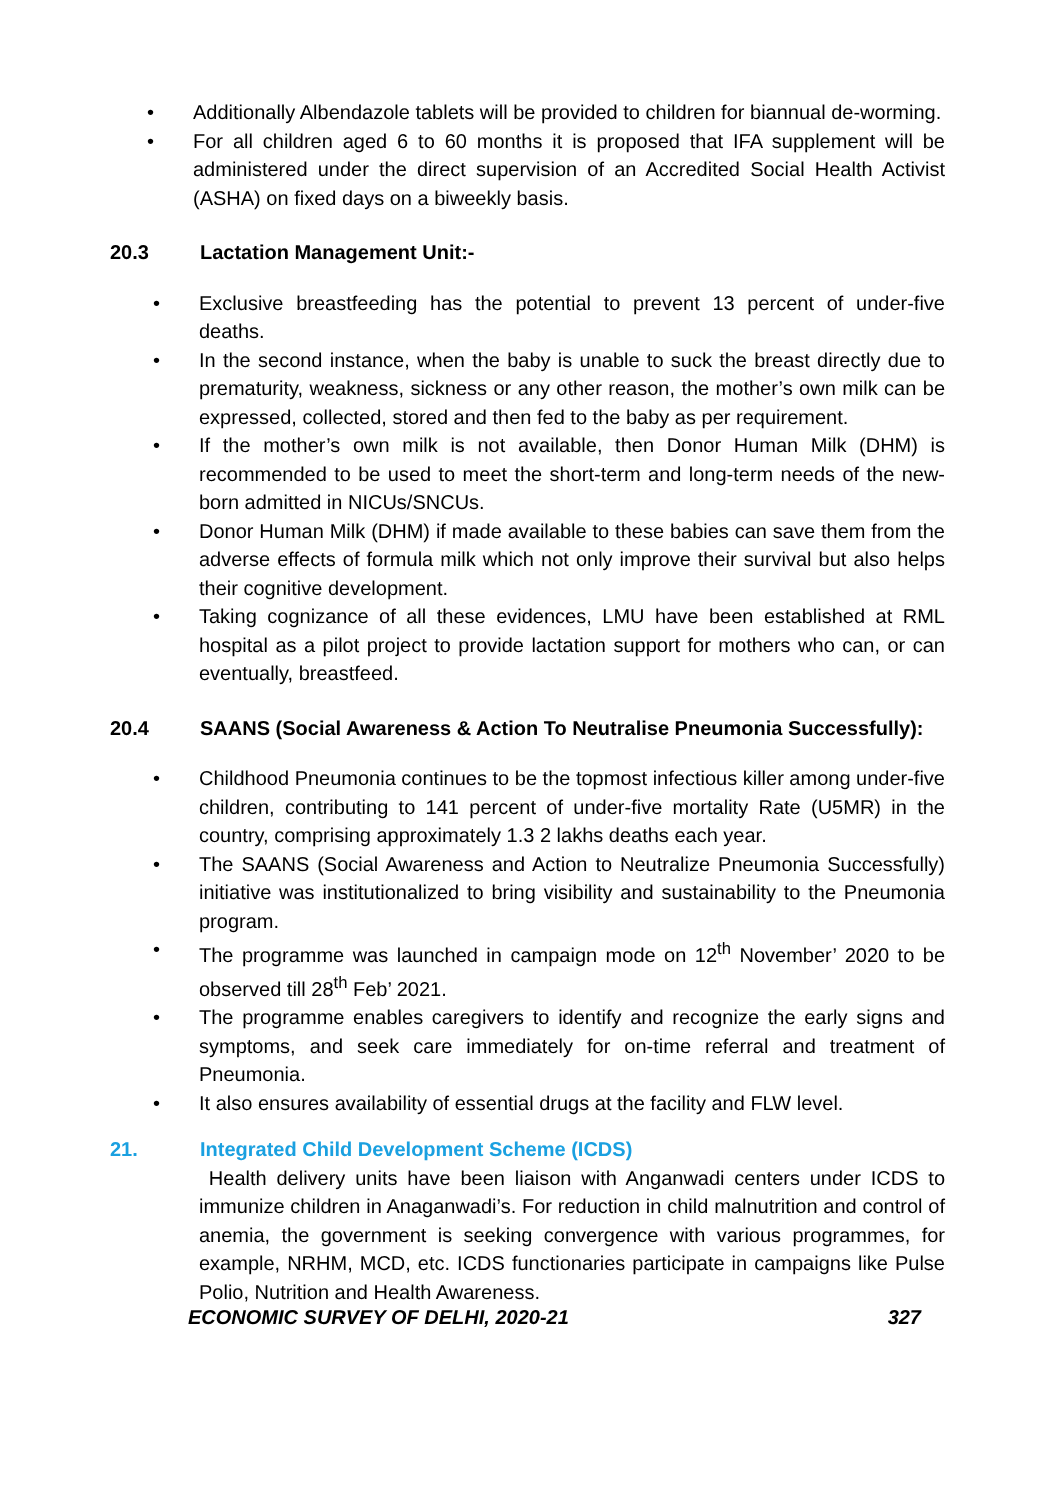• Additionally Albendazole tablets will be provided to children for biannual de-worming.
• For all children aged 6 to 60 months it is proposed that IFA supplement will be administered under the direct supervision of an Accredited Social Health Activist (ASHA) on fixed days on a biweekly basis.
20.3 Lactation Management Unit:-
• Exclusive breastfeeding has the potential to prevent 13 percent of under-five deaths.
• In the second instance, when the baby is unable to suck the breast directly due to prematurity, weakness, sickness or any other reason, the mother’s own milk can be expressed, collected, stored and then fed to the baby as per requirement.
• If the mother’s own milk is not available, then Donor Human Milk (DHM) is recommended to be used to meet the short-term and long-term needs of the new-born admitted in NICUs/SNCUs.
• Donor Human Milk (DHM) if made available to these babies can save them from the adverse effects of formula milk which not only improve their survival but also helps their cognitive development.
• Taking cognizance of all these evidences, LMU have been established at RML hospital as a pilot project to provide lactation support for mothers who can, or can eventually, breastfeed.
20.4 SAANS (Social Awareness & Action To Neutralise Pneumonia Successfully):
• Childhood Pneumonia continues to be the topmost infectious killer among under-five children, contributing to 141 percent of under-five mortality Rate (U5MR) in the country, comprising approximately 1.3 2 lakhs deaths each year.
• The SAANS (Social Awareness and Action to Neutralize Pneumonia Successfully) initiative was institutionalized to bring visibility and sustainability to the Pneumonia program.
• The programme was launched in campaign mode on 12<sup>th</sup> November’ 2020 to be observed till 28<sup>th</sup> Feb’ 2021.
• The programme enables caregivers to identify and recognize the early signs and symptoms, and seek care immediately for on-time referral and treatment of Pneumonia.
• It also ensures availability of essential drugs at the facility and FLW level.
21. Integrated Child Development Scheme (ICDS)
Health delivery units have been liaison with Anganwadi centers under ICDS to immunize children in Anaganwadi’s. For reduction in child malnutrition and control of anemia, the government is seeking convergence with various programmes, for example, NRHM, MCD, etc. ICDS functionaries participate in campaigns like Pulse Polio, Nutrition and Health Awareness.
ECONOMIC SURVEY OF DELHI, 2020-21 327